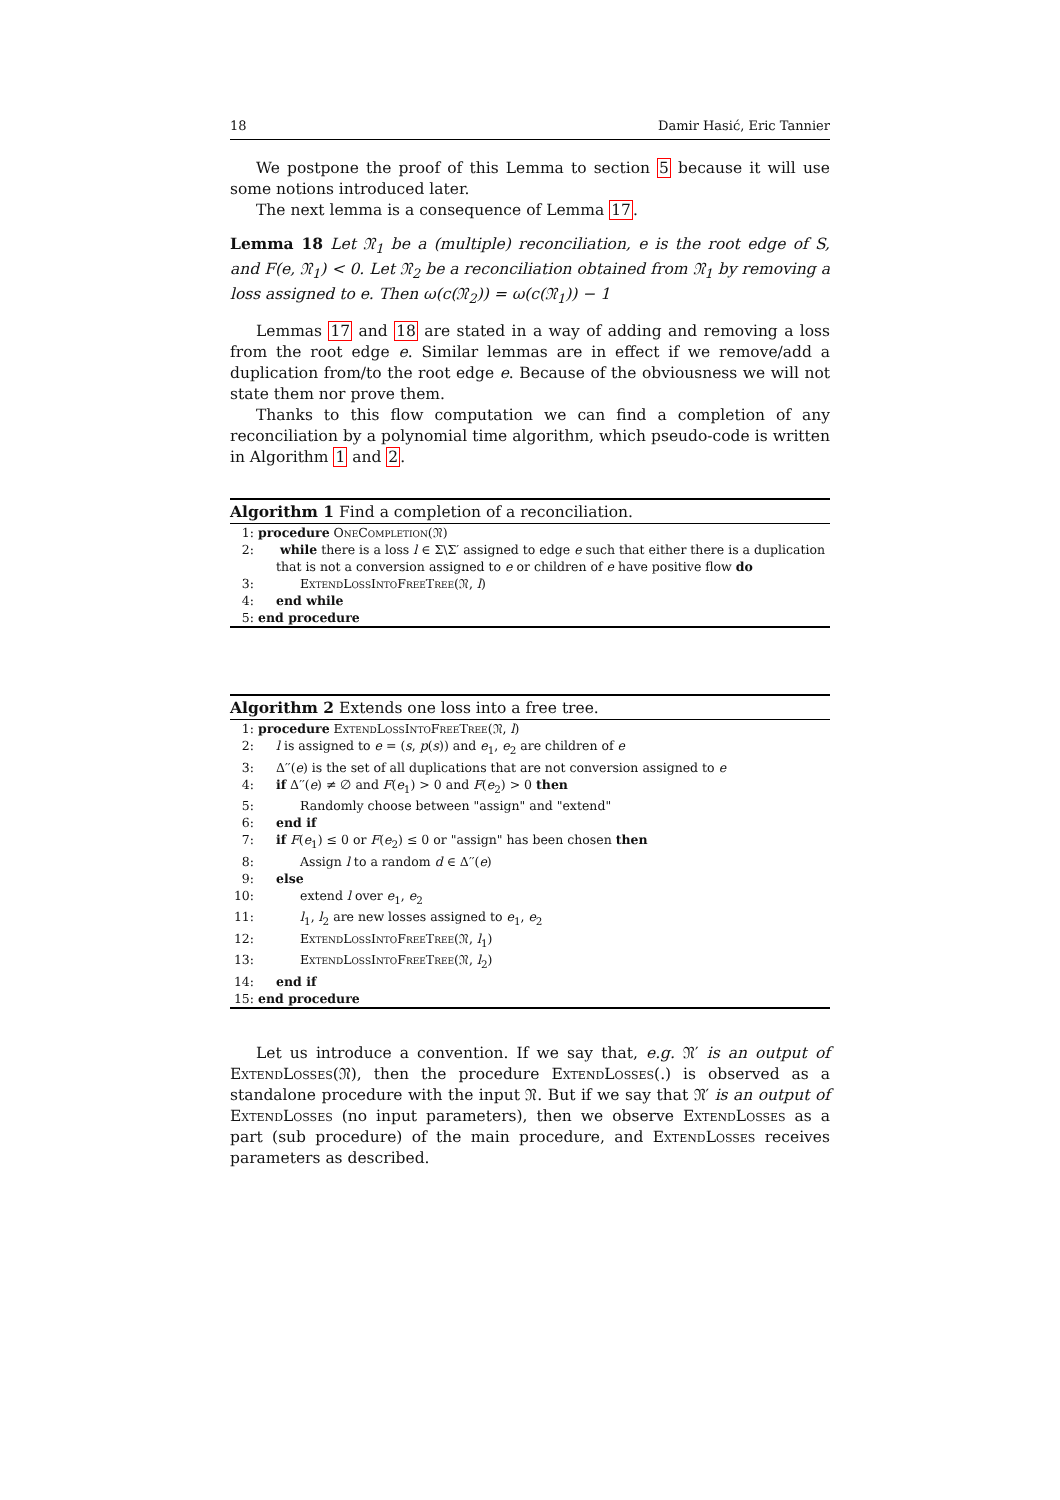18 Damir Hasić, Eric Tannier
We postpone the proof of this Lemma to section 5 because it will use some notions introduced later.
The next lemma is a consequence of Lemma 17.
Lemma 18 Let 𝔑<sub>1</sub> be a (multiple) reconciliation, e is the root edge of S, and F(e, 𝔑<sub>1</sub>) < 0. Let 𝔑<sub>2</sub> be a reconciliation obtained from 𝔑<sub>1</sub> by removing a loss assigned to e. Then ω(c(𝔑<sub>2</sub>)) = ω(c(𝔑<sub>1</sub>)) − 1
Lemmas 17 and 18 are stated in a way of adding and removing a loss from the root edge e. Similar lemmas are in effect if we remove/add a duplication from/to the root edge e. Because of the obviousness we will not state them nor prove them.
Thanks to this flow computation we can find a completion of any reconciliation by a polynomial time algorithm, which pseudo-code is written in Algorithm 1 and 2.
Algorithm 1 Find a completion of a reconciliation.
1: procedure OneCompletion(𝔑)
2: while there is a loss l ∈ Σ\Σ′ assigned to edge e such that either there is a duplication that is not a conversion assigned to e or children of e have positive flow do
3: ExtendLossIntoFreeTree(𝔑, l)
4: end while
5: end procedure
Algorithm 2 Extends one loss into a free tree.
1: procedure ExtendLossIntoFreeTree(𝔑, l)
2: l is assigned to e = (s, p(s)) and e<sub>1</sub>, e<sub>2</sub> are children of e
3: Δ′′(e) is the set of all duplications that are not conversion assigned to e
4: if Δ′′(e) ≠ ∅ and F(e<sub>1</sub>) > 0 and F(e<sub>2</sub>) > 0 then
5: Randomly choose between "assign" and "extend"
6: end if
7: if F(e<sub>1</sub>) ≤ 0 or F(e<sub>2</sub>) ≤ 0 or "assign" has been chosen then
8: Assign l to a random d ∈ Δ′′(e)
9: else
10: extend l over e<sub>1</sub>, e<sub>2</sub>
11: l<sub>1</sub>, l<sub>2</sub> are new losses assigned to e<sub>1</sub>, e<sub>2</sub>
12: ExtendLossIntoFreeTree(𝔑, l<sub>1</sub>)
13: ExtendLossIntoFreeTree(𝔑, l<sub>2</sub>)
14: end if
15: end procedure
Let us introduce a convention. If we say that, e.g. 𝔑′ is an output of ExtendLosses(𝔑), then the procedure ExtendLosses(.) is observed as a standalone procedure with the input 𝔑. But if we say that 𝔑′ is an output of ExtendLosses (no input parameters), then we observe ExtendLosses as a part (sub procedure) of the main procedure, and ExtendLosses receives parameters as described.